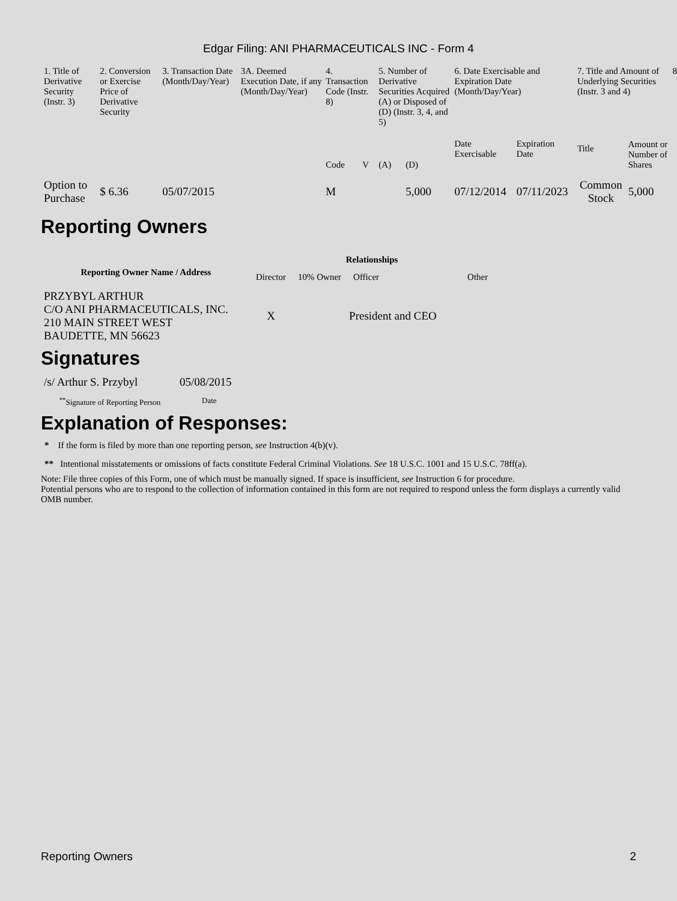Edgar Filing: ANI PHARMACEUTICALS INC - Form 4
| 1. Title of Derivative Security (Instr. 3) | 2. Conversion or Exercise Price of Derivative Security | 3. Transaction Date (Month/Day/Year) | 3A. Deemed Execution Date, if any (Month/Day/Year) | 4. Transaction Code (Instr. 8) | | 5. Number of Derivative Securities Acquired (A) or Disposed of (D) (Instr. 3, 4, and 5) | | 6. Date Exercisable and Expiration Date (Month/Day/Year) | | 7. Title and Amount of Underlying Securities (Instr. 3 and 4) | | 8 |
| | | | | Code | V | (A) | (D) | Date Exercisable | Expiration Date | Title | Amount or Number of Shares | |
| Option to Purchase | $ 6.36 | 05/07/2015 | | M | | | 5,000 | 07/12/2014 | 07/11/2023 | Common Stock | 5,000 | |
Reporting Owners
| Reporting Owner Name / Address | Relationships | | | |
| --- | --- | --- | --- | --- |
| | Director | 10% Owner | Officer | Other |
| PRZYBYL ARTHUR C/O ANI PHARMACEUTICALS, INC. 210 MAIN STREET WEST BAUDETTE, MN 56623 | X | | President and CEO | |
Signatures
| /s/ Arthur S. Przybyl | 05/08/2015 |
| <sup>**</sup> Signature of Reporting Person | Date |
Explanation of Responses:
* If the form is filed by more than one reporting person, see Instruction 4(b)(v).
** Intentional misstatements or omissions of facts constitute Federal Criminal Violations. See 18 U.S.C. 1001 and 15 U.S.C. 78ff(a).
Note: File three copies of this Form, one of which must be manually signed. If space is insufficient, see Instruction 6 for procedure.
Potential persons who are to respond to the collection of information contained in this form are not required to respond unless the form displays a currently valid OMB number.
Reporting Owners 2